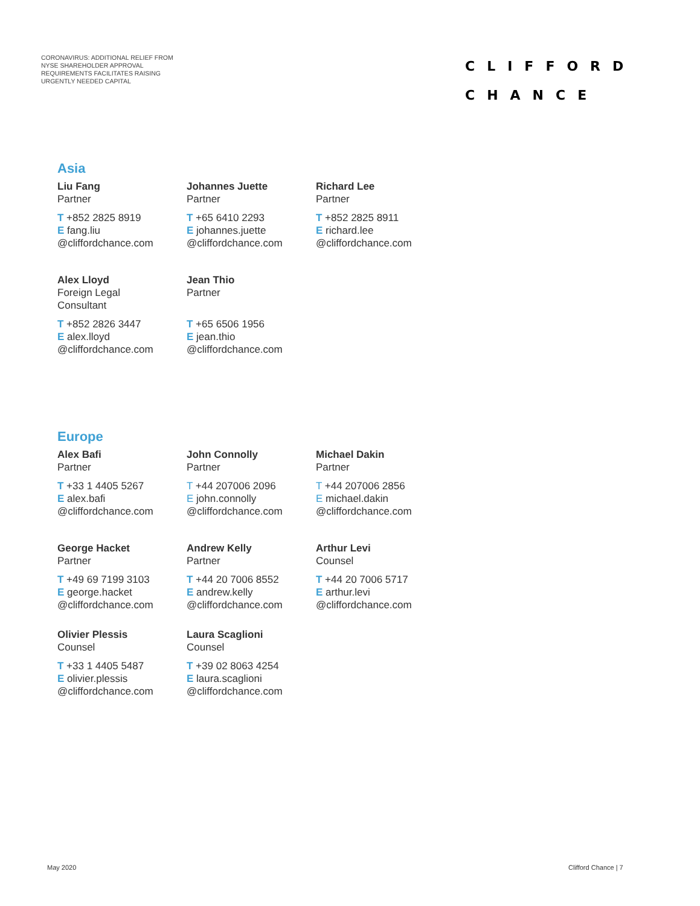CORONAVIRUS: ADDITIONAL RELIEF FROM
NYSE SHAREHOLDER APPROVAL
REQUIREMENTS FACILITATES RAISING
URGENTLY NEEDED CAPITAL
CLIFFORD
CHANCE
Asia
Liu Fang
Partner
T +852 2825 8919
E fang.liu
@cliffordchance.com
Johannes Juette
Partner
T +65 6410 2293
E johannes.juette
@cliffordchance.com
Richard Lee
Partner
T +852 2825 8911
E richard.lee
@cliffordchance.com
Alex Lloyd
Foreign Legal
Consultant
T +852 2826 3447
E alex.lloyd
@cliffordchance.com
Jean Thio
Partner
T +65 6506 1956
E jean.thio
@cliffordchance.com
Europe
Alex Bafi
Partner
T +33 1 4405 5267
E alex.bafi
@cliffordchance.com
John Connolly
Partner
T +44 207006 2096
E john.connolly
@cliffordchance.com
Michael Dakin
Partner
T +44 207006 2856
E michael.dakin
@cliffordchance.com
George Hacket
Partner
T +49 69 7199 3103
E george.hacket
@cliffordchance.com
Andrew Kelly
Partner
T +44 20 7006 8552
E andrew.kelly
@cliffordchance.com
Arthur Levi
Counsel
T +44 20 7006 5717
E arthur.levi
@cliffordchance.com
Olivier Plessis
Counsel
T +33 1 4405 5487
E olivier.plessis
@cliffordchance.com
Laura Scaglioni
Counsel
T +39 02 8063 4254
E laura.scaglioni
@cliffordchance.com
May 2020 Clifford Chance | 7